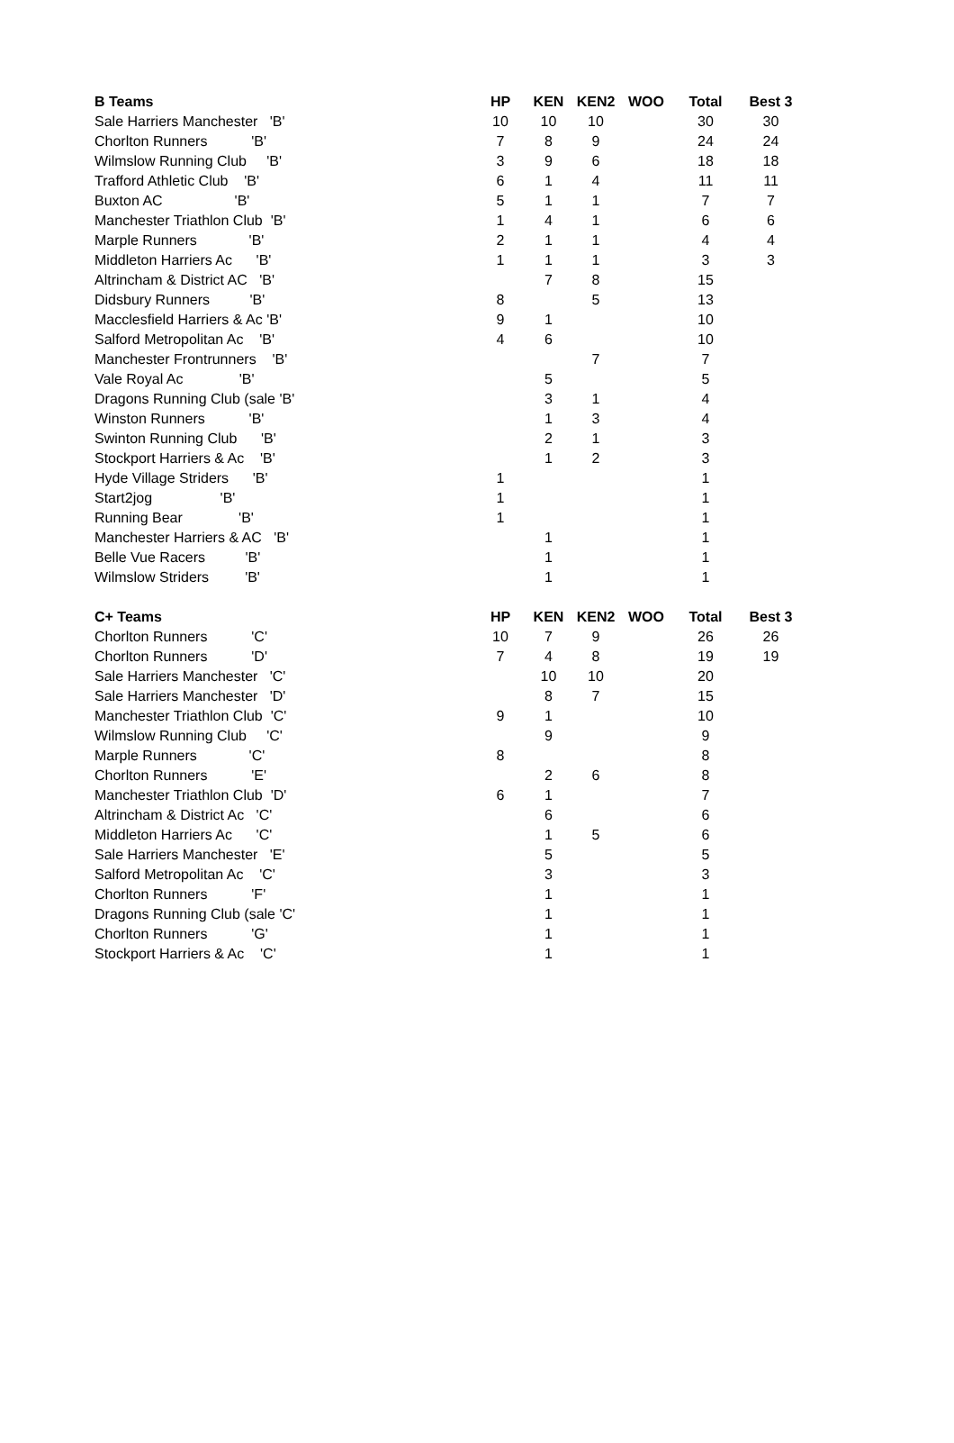| B Teams | | HP | KEN | KEN2 | WOO | Total | Best 3 |
| --- | --- | --- | --- | --- | --- | --- | --- |
| Sale Harriers Manchester 'B' | | 10 | 10 | 10 | | 30 | 30 |
| Chorlton Runners 'B' | | 7 | 8 | 9 | | 24 | 24 |
| Wilmslow Running Club 'B' | | 3 | 9 | 6 | | 18 | 18 |
| Trafford Athletic Club 'B' | | 6 | 1 | 4 | | 11 | 11 |
| Buxton AC 'B' | | 5 | 1 | 1 | | 7 | 7 |
| Manchester Triathlon Club 'B' | | 1 | 4 | 1 | | 6 | 6 |
| Marple Runners 'B' | | 2 | 1 | 1 | | 4 | 4 |
| Middleton Harriers Ac 'B' | | 1 | 1 | 1 | | 3 | 3 |
| Altrincham & District AC 'B' | | | 7 | 8 | | 15 | |
| Didsbury Runners 'B' | | 8 | | 5 | | 13 | |
| Macclesfield Harriers & Ac 'B' | | 9 | 1 | | | 10 | |
| Salford Metropolitan Ac 'B' | | 4 | 6 | | | 10 | |
| Manchester Frontrunners 'B' | | | | 7 | | 7 | |
| Vale Royal Ac 'B' | | | 5 | | | 5 | |
| Dragons Running Club (sale 'B' | | | 3 | 1 | | 4 | |
| Winston Runners 'B' | | | 1 | 3 | | 4 | |
| Swinton Running Club 'B' | | | 2 | 1 | | 3 | |
| Stockport Harriers & Ac 'B' | | | 1 | 2 | | 3 | |
| Hyde Village Striders 'B' | | 1 | | | | 1 | |
| Start2jog 'B' | | 1 | | | | 1 | |
| Running Bear 'B' | | 1 | | | | 1 | |
| Manchester Harriers & AC 'B' | | | 1 | | | 1 | |
| Belle Vue Racers 'B' | | | 1 | | | 1 | |
| Wilmslow Striders 'B' | | | 1 | | | 1 | |
| C+ Teams | | HP | KEN | KEN2 | WOO | Total | Best 3 |
| --- | --- | --- | --- | --- | --- | --- | --- |
| Chorlton Runners 'C' | | 10 | 7 | 9 | | 26 | 26 |
| Chorlton Runners 'D' | | 7 | 4 | 8 | | 19 | 19 |
| Sale Harriers Manchester 'C' | | | 10 | 10 | | 20 | |
| Sale Harriers Manchester 'D' | | | 8 | 7 | | 15 | |
| Manchester Triathlon Club 'C' | | 9 | 1 | | | 10 | |
| Wilmslow Running Club 'C' | | | 9 | | | 9 | |
| Marple Runners 'C' | | 8 | | | | 8 | |
| Chorlton Runners 'E' | | | 2 | 6 | | 8 | |
| Manchester Triathlon Club 'D' | | 6 | 1 | | | 7 | |
| Altrincham & District Ac 'C' | | | 6 | | | 6 | |
| Middleton Harriers Ac 'C' | | | 1 | 5 | | 6 | |
| Sale Harriers Manchester 'E' | | | 5 | | | 5 | |
| Salford Metropolitan Ac 'C' | | | 3 | | | 3 | |
| Chorlton Runners 'F' | | | 1 | | | 1 | |
| Dragons Running Club (sale 'C' | | | 1 | | | 1 | |
| Chorlton Runners 'G' | | | 1 | | | 1 | |
| Stockport Harriers & Ac 'C' | | | 1 | | | 1 | |